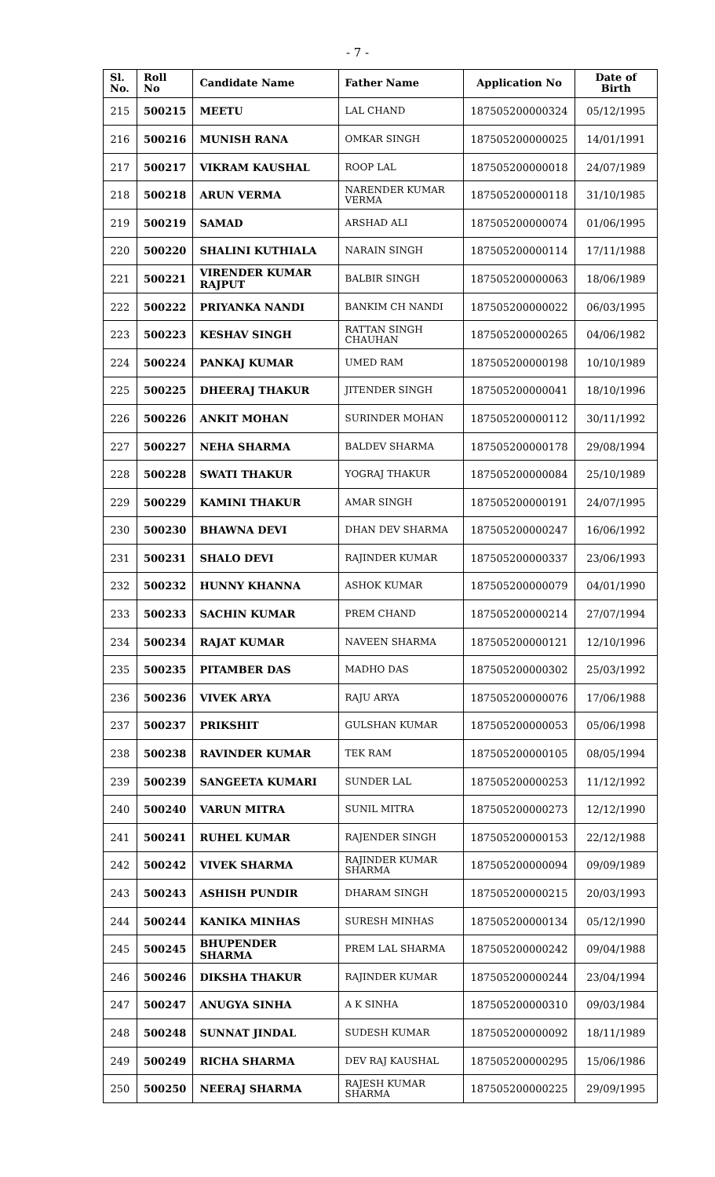- 7 -
| Sl. No. | Roll No | Candidate Name | Father Name | Application No | Date of Birth |
| --- | --- | --- | --- | --- | --- |
| 215 | 500215 | MEETU | LAL CHAND | 187505200000324 | 05/12/1995 |
| 216 | 500216 | MUNISH RANA | OMKAR SINGH | 187505200000025 | 14/01/1991 |
| 217 | 500217 | VIKRAM KAUSHAL | ROOP LAL | 187505200000018 | 24/07/1989 |
| 218 | 500218 | ARUN VERMA | NARENDER KUMAR VERMA | 187505200000118 | 31/10/1985 |
| 219 | 500219 | SAMAD | ARSHAD ALI | 187505200000074 | 01/06/1995 |
| 220 | 500220 | SHALINI KUTHIALA | NARAIN SINGH | 187505200000114 | 17/11/1988 |
| 221 | 500221 | VIRENDER KUMAR RAJPUT | BALBIR SINGH | 187505200000063 | 18/06/1989 |
| 222 | 500222 | PRIYANKA NANDI | BANKIM CH NANDI | 187505200000022 | 06/03/1995 |
| 223 | 500223 | KESHAV SINGH | RATTAN SINGH CHAUHAN | 187505200000265 | 04/06/1982 |
| 224 | 500224 | PANKAJ KUMAR | UMED RAM | 187505200000198 | 10/10/1989 |
| 225 | 500225 | DHEERAJ THAKUR | JITENDER SINGH | 187505200000041 | 18/10/1996 |
| 226 | 500226 | ANKIT MOHAN | SURINDER MOHAN | 187505200000112 | 30/11/1992 |
| 227 | 500227 | NEHA SHARMA | BALDEV SHARMA | 187505200000178 | 29/08/1994 |
| 228 | 500228 | SWATI THAKUR | YOGRAJ THAKUR | 187505200000084 | 25/10/1989 |
| 229 | 500229 | KAMINI THAKUR | AMAR SINGH | 187505200000191 | 24/07/1995 |
| 230 | 500230 | BHAWNA DEVI | DHAN DEV SHARMA | 187505200000247 | 16/06/1992 |
| 231 | 500231 | SHALO DEVI | RAJINDER KUMAR | 187505200000337 | 23/06/1993 |
| 232 | 500232 | HUNNY KHANNA | ASHOK KUMAR | 187505200000079 | 04/01/1990 |
| 233 | 500233 | SACHIN KUMAR | PREM CHAND | 187505200000214 | 27/07/1994 |
| 234 | 500234 | RAJAT KUMAR | NAVEEN SHARMA | 187505200000121 | 12/10/1996 |
| 235 | 500235 | PITAMBER DAS | MADHO DAS | 187505200000302 | 25/03/1992 |
| 236 | 500236 | VIVEK ARYA | RAJU ARYA | 187505200000076 | 17/06/1988 |
| 237 | 500237 | PRIKSHIT | GULSHAN KUMAR | 187505200000053 | 05/06/1998 |
| 238 | 500238 | RAVINDER KUMAR | TEK RAM | 187505200000105 | 08/05/1994 |
| 239 | 500239 | SANGEETA KUMARI | SUNDER LAL | 187505200000253 | 11/12/1992 |
| 240 | 500240 | VARUN MITRA | SUNIL MITRA | 187505200000273 | 12/12/1990 |
| 241 | 500241 | RUHEL KUMAR | RAJENDER SINGH | 187505200000153 | 22/12/1988 |
| 242 | 500242 | VIVEK SHARMA | RAJINDER KUMAR SHARMA | 187505200000094 | 09/09/1989 |
| 243 | 500243 | ASHISH PUNDIR | DHARAM SINGH | 187505200000215 | 20/03/1993 |
| 244 | 500244 | KANIKA MINHAS | SURESH MINHAS | 187505200000134 | 05/12/1990 |
| 245 | 500245 | BHUPENDER SHARMA | PREM LAL SHARMA | 187505200000242 | 09/04/1988 |
| 246 | 500246 | DIKSHA THAKUR | RAJINDER KUMAR | 187505200000244 | 23/04/1994 |
| 247 | 500247 | ANUGYA SINHA | A K SINHA | 187505200000310 | 09/03/1984 |
| 248 | 500248 | SUNNAT JINDAL | SUDESH KUMAR | 187505200000092 | 18/11/1989 |
| 249 | 500249 | RICHA SHARMA | DEV RAJ KAUSHAL | 187505200000295 | 15/06/1986 |
| 250 | 500250 | NEERAJ SHARMA | RAJESH KUMAR SHARMA | 187505200000225 | 29/09/1995 |